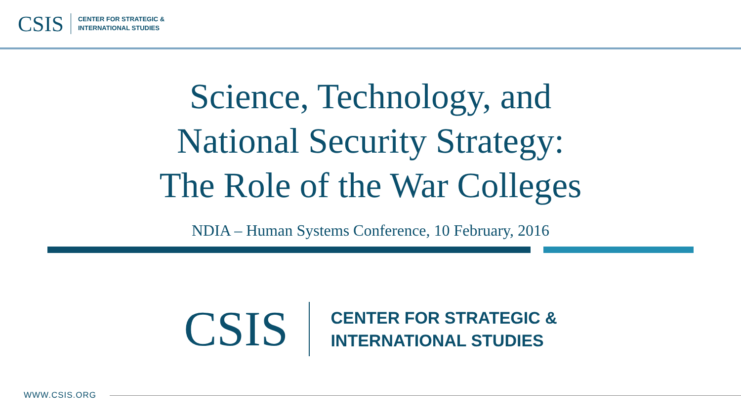CSIS CENTER FOR STRATEGIC &
INTERNATIONAL STUDIES
Science, Technology, and
National Security Strategy:
The Role of the War Colleges
NDIA – Human Systems Conference, 10 February, 2016
CSIS CENTER FOR STRATEGIC &
INTERNATIONAL STUDIES
WWW.CSIS.ORG